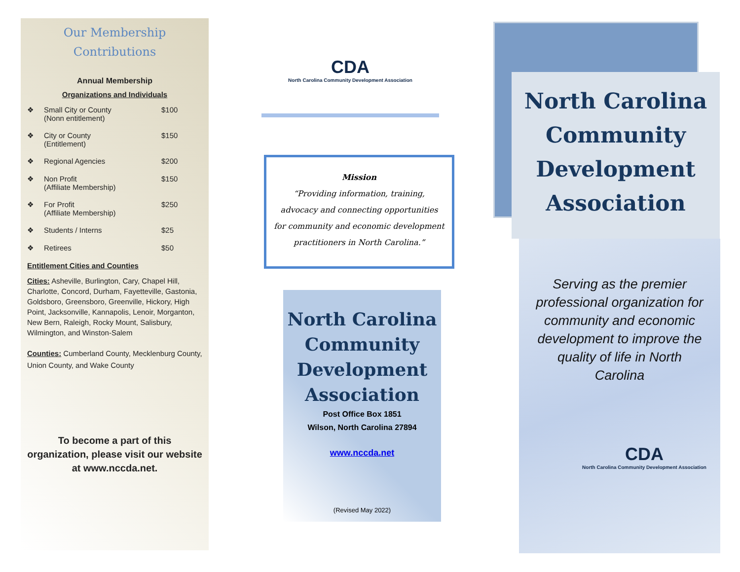Our Membership
Contributions
Annual Membership
Organizations and Individuals
❖ Small City or County
(Nonn entitlement) $100
❖ City or County
(Entitlement) $150
❖ Regional Agencies $200
❖ Non Profit
(Affiliate Membership) $150
❖ For Profit
(Affiliate Membership) $250
❖ Students / Interns $25
❖ Retirees $50
Entitlement Cities and Counties
Cities: Asheville, Burlington, Cary, Chapel Hill, Charlotte, Concord, Durham, Fayetteville, Gastonia, Goldsboro, Greensboro, Greenville, Hickory, High Point, Jacksonville, Kannapolis, Lenoir, Morganton, New Bern, Raleigh, Rocky Mount, Salisbury, Wilmington, and Winston-Salem
Counties: Cumberland County, Mecklenburg County, Union County, and Wake County
To become a part of this organization, please visit our website at www.nccda.net.
CDA
North Carolina Community Development Association
Mission
“Providing information, training,
advocacy and connecting opportunities
for community and economic development
practitioners in North Carolina.”
North Carolina
Community
Development
Association
Post Office Box 1851
Wilson, North Carolina 27894
www.nccda.net
(Revised May 2022)
North Carolina
Community
Development
Association
Serving as the premier professional organization for community and economic development to improve the quality of life in North Carolina
CDA
North Carolina Community Development Association